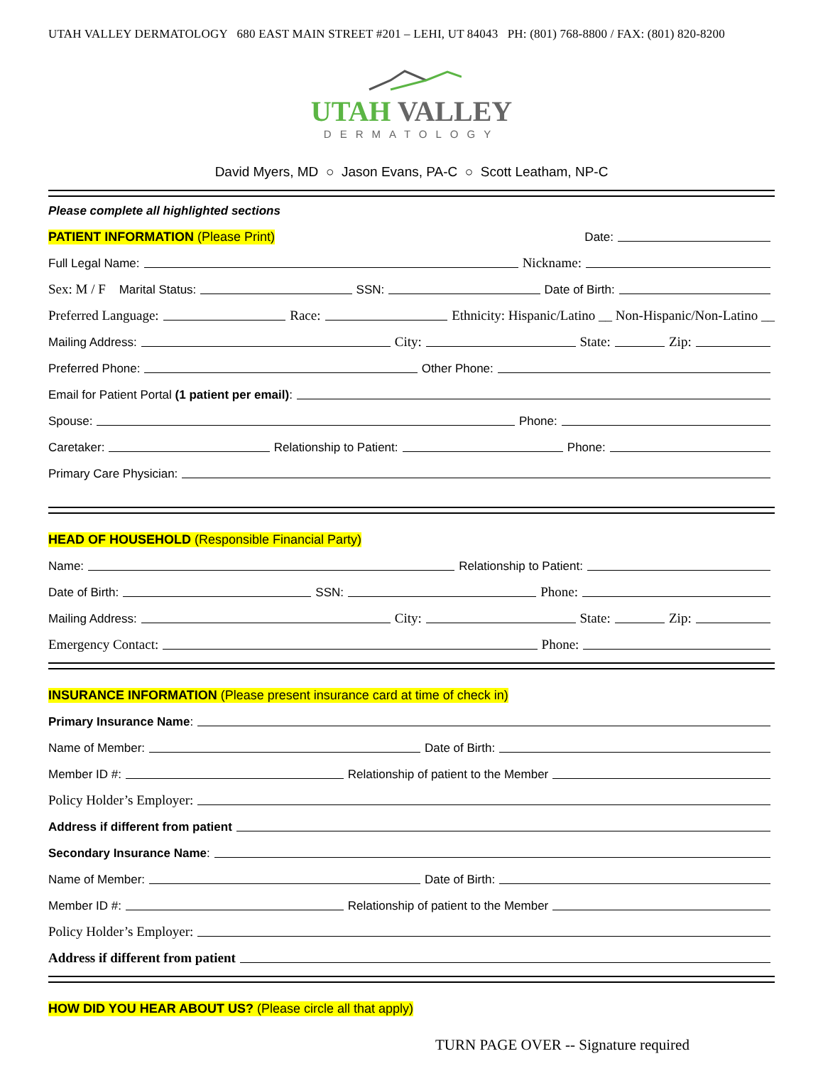UTAH VALLEY DERMATOLOGY 680 EAST MAIN STREET #201 – LEHI, UT 84043 PH: (801) 768-8800 / FAX: (801) 820-8200
UTAH VALLEY
DERMATOLOGY
David Myers, MD ○ Jason Evans, PA-C ○ Scott Leatham, NP-C
Please complete all highlighted sections
PATIENT INFORMATION (Please Print) Date:
Full Legal Name: Nickname:
Sex: M / F Marital Status: SSN: Date of Birth:
Preferred Language: Race: Ethnicity: Hispanic/Latino __ Non-Hispanic/Non-Latino __
Mailing Address: City: State: Zip:
Preferred Phone: Other Phone:
Email for Patient Portal (1 patient per email):
Spouse: Phone:
Caretaker: Relationship to Patient: Phone:
Primary Care Physician:
HEAD OF HOUSEHOLD (Responsible Financial Party)
Name: Relationship to Patient:
Date of Birth: SSN: Phone:
Mailing Address: City: State: Zip:
Emergency Contact: Phone:
INSURANCE INFORMATION (Please present insurance card at time of check in)
Primary Insurance Name:
Name of Member: Date of Birth:
Member ID #: Relationship of patient to the Member
Policy Holder’s Employer:
Address if different from patient
Secondary Insurance Name:
Name of Member: Date of Birth:
Member ID #: Relationship of patient to the Member
Policy Holder’s Employer:
Address if different from patient
HOW DID YOU HEAR ABOUT US? (Please circle all that apply)
TURN PAGE OVER -- Signature required